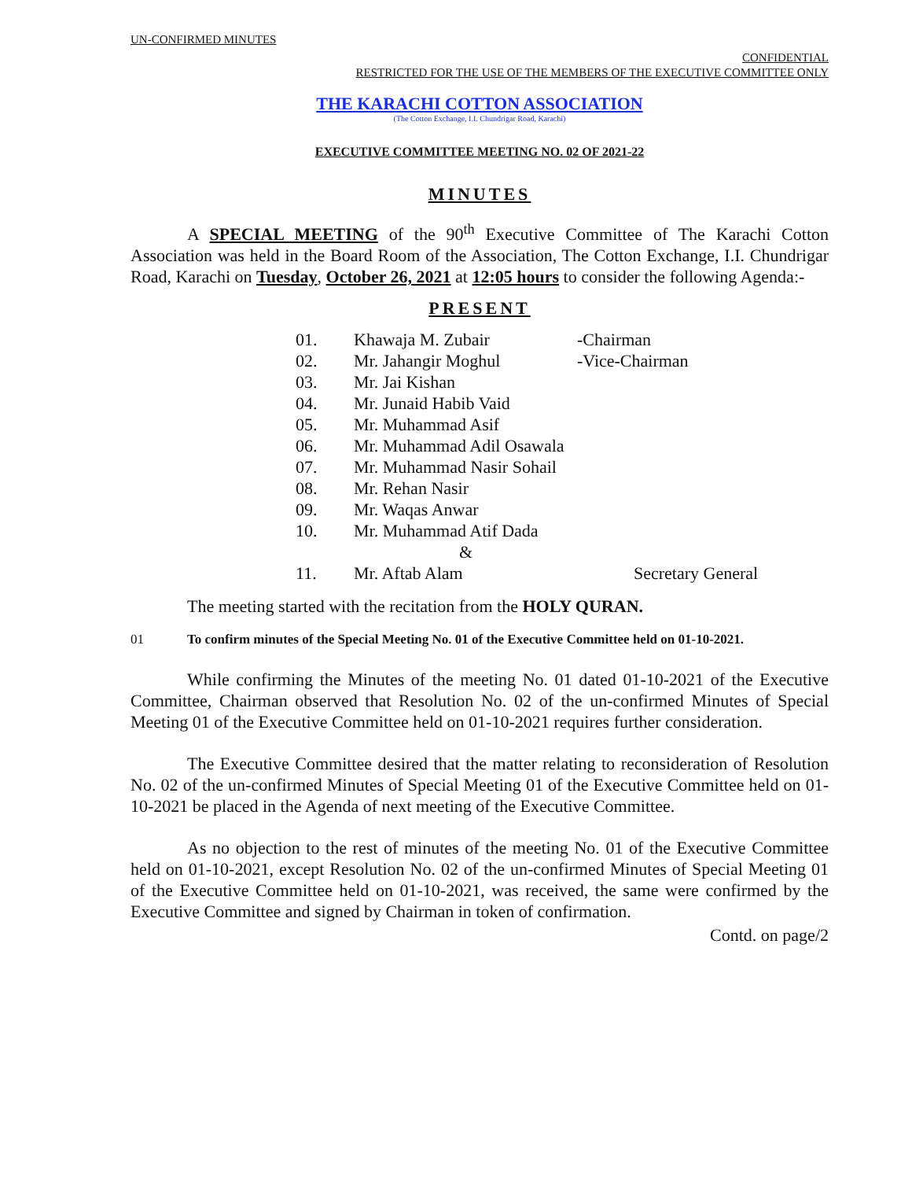UN-CONFIRMED MINUTES
CONFIDENTIAL
RESTRICTED FOR THE USE OF THE MEMBERS OF THE EXECUTIVE COMMITTEE ONLY
THE KARACHI COTTON ASSOCIATION
(The Cotton Exchange, I.I. Chundrigar Road, Karachi)
EXECUTIVE COMMITTEE MEETING NO. 02 OF 2021-22
MINUTES
A SPECIAL MEETING of the 90<sup>th</sup> Executive Committee of The Karachi Cotton Association was held in the Board Room of the Association, The Cotton Exchange, I.I. Chundrigar Road, Karachi on Tuesday, October 26, 2021 at 12:05 hours to consider the following Agenda:-
PRESENT
| 01. | Khawaja M. Zubair | -Chairman |
| 02. | Mr. Jahangir Moghul | -Vice-Chairman |
| 03. | Mr. Jai Kishan | |
| 04. | Mr. Junaid Habib Vaid | |
| 05. | Mr. Muhammad Asif | |
| 06. | Mr. Muhammad Adil Osawala | |
| 07. | Mr. Muhammad Nasir Sohail | |
| 08. | Mr. Rehan Nasir | |
| 09. | Mr. Waqas Anwar | |
| 10. | Mr. Muhammad Atif Dada | |
| | & | |
| 11. | Mr. Aftab Alam | Secretary General |
The meeting started with the recitation from the HOLY QURAN.
01 To confirm minutes of the Special Meeting No. 01 of the Executive Committee held on 01-10-2021.
While confirming the Minutes of the meeting No. 01 dated 01-10-2021 of the Executive Committee, Chairman observed that Resolution No. 02 of the un-confirmed Minutes of Special Meeting 01 of the Executive Committee held on 01-10-2021 requires further consideration.
The Executive Committee desired that the matter relating to reconsideration of Resolution No. 02 of the un-confirmed Minutes of Special Meeting 01 of the Executive Committee held on 01-10-2021 be placed in the Agenda of next meeting of the Executive Committee.
As no objection to the rest of minutes of the meeting No. 01 of the Executive Committee held on 01-10-2021, except Resolution No. 02 of the un-confirmed Minutes of Special Meeting 01 of the Executive Committee held on 01-10-2021, was received, the same were confirmed by the Executive Committee and signed by Chairman in token of confirmation.
Contd. on page/2